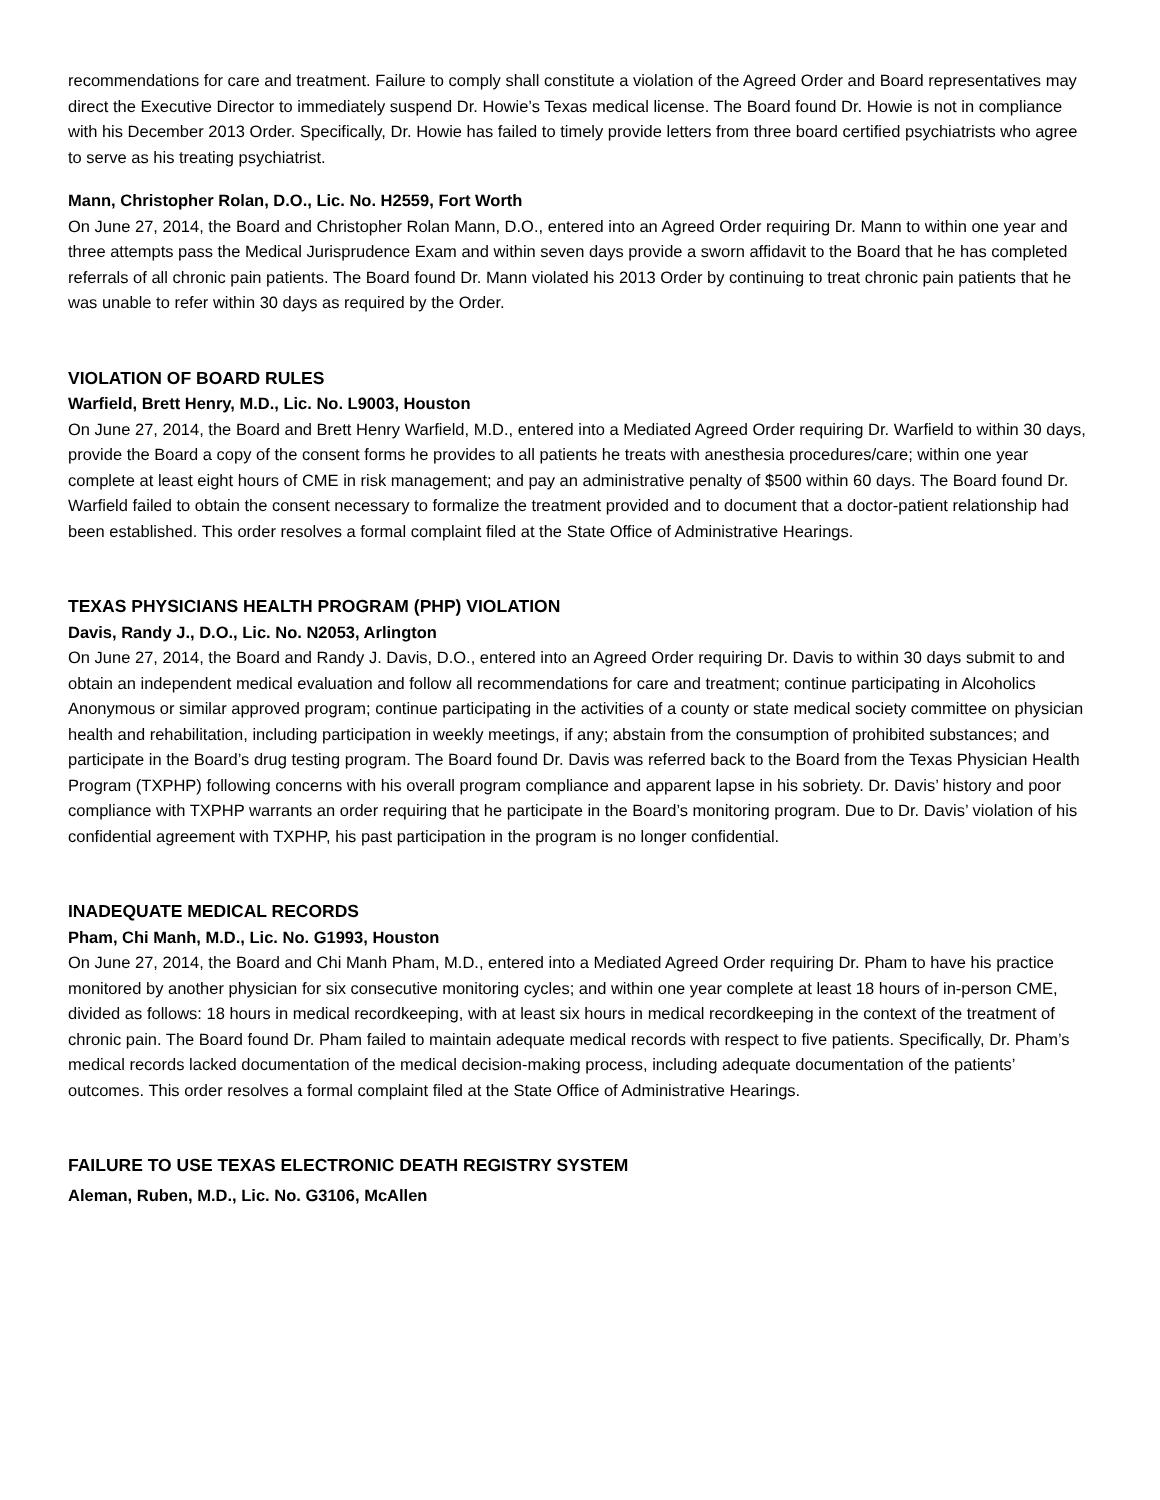recommendations for care and treatment. Failure to comply shall constitute a violation of the Agreed Order and Board representatives may direct the Executive Director to immediately suspend Dr. Howie’s Texas medical license. The Board found Dr. Howie is not in compliance with his December 2013 Order. Specifically, Dr. Howie has failed to timely provide letters from three board certified psychiatrists who agree to serve as his treating psychiatrist.
Mann, Christopher Rolan, D.O., Lic. No. H2559, Fort Worth
On June 27, 2014, the Board and Christopher Rolan Mann, D.O., entered into an Agreed Order requiring Dr. Mann to within one year and three attempts pass the Medical Jurisprudence Exam and within seven days provide a sworn affidavit to the Board that he has completed referrals of all chronic pain patients. The Board found Dr. Mann violated his 2013 Order by continuing to treat chronic pain patients that he was unable to refer within 30 days as required by the Order.
VIOLATION OF BOARD RULES
Warfield, Brett Henry, M.D., Lic. No. L9003, Houston
On June 27, 2014, the Board and Brett Henry Warfield, M.D., entered into a Mediated Agreed Order requiring Dr. Warfield to within 30 days, provide the Board a copy of the consent forms he provides to all patients he treats with anesthesia procedures/care; within one year complete at least eight hours of CME in risk management; and pay an administrative penalty of $500 within 60 days. The Board found Dr. Warfield failed to obtain the consent necessary to formalize the treatment provided and to document that a doctor-patient relationship had been established. This order resolves a formal complaint filed at the State Office of Administrative Hearings.
TEXAS PHYSICIANS HEALTH PROGRAM (PHP) VIOLATION
Davis, Randy J., D.O., Lic. No. N2053, Arlington
On June 27, 2014, the Board and Randy J. Davis, D.O., entered into an Agreed Order requiring Dr. Davis to within 30 days submit to and obtain an independent medical evaluation and follow all recommendations for care and treatment; continue participating in Alcoholics Anonymous or similar approved program; continue participating in the activities of a county or state medical society committee on physician health and rehabilitation, including participation in weekly meetings, if any; abstain from the consumption of prohibited substances; and participate in the Board’s drug testing program. The Board found Dr. Davis was referred back to the Board from the Texas Physician Health Program (TXPHP) following concerns with his overall program compliance and apparent lapse in his sobriety. Dr. Davis’ history and poor compliance with TXPHP warrants an order requiring that he participate in the Board’s monitoring program. Due to Dr. Davis’ violation of his confidential agreement with TXPHP, his past participation in the program is no longer confidential.
INADEQUATE MEDICAL RECORDS
Pham, Chi Manh, M.D., Lic. No. G1993, Houston
On June 27, 2014, the Board and Chi Manh Pham, M.D., entered into a Mediated Agreed Order requiring Dr. Pham to have his practice monitored by another physician for six consecutive monitoring cycles; and within one year complete at least 18 hours of in-person CME, divided as follows: 18 hours in medical recordkeeping, with at least six hours in medical recordkeeping in the context of the treatment of chronic pain. The Board found Dr. Pham failed to maintain adequate medical records with respect to five patients. Specifically, Dr. Pham’s medical records lacked documentation of the medical decision-making process, including adequate documentation of the patients’ outcomes. This order resolves a formal complaint filed at the State Office of Administrative Hearings.
FAILURE TO USE TEXAS ELECTRONIC DEATH REGISTRY SYSTEM
Aleman, Ruben, M.D., Lic. No. G3106, McAllen